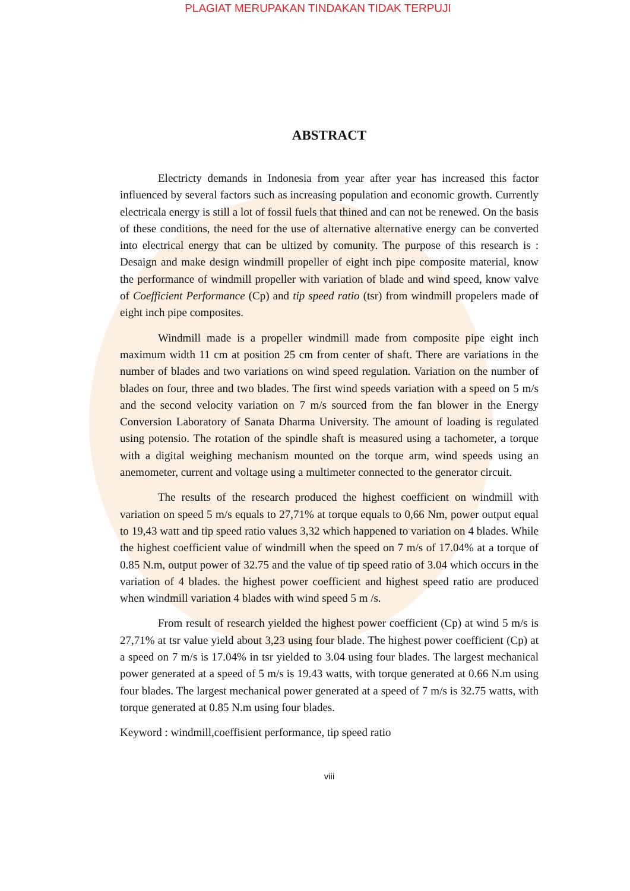PLAGIAT MERUPAKAN TINDAKAN TIDAK TERPUJI
ABSTRACT
Electricty demands in Indonesia from year after year has increased this factor influenced by several factors such as increasing population and economic growth. Currently electricala energy is still a lot of fossil fuels that thined and can not be renewed. On the basis of these conditions, the need for the use of alternative alternative energy can be converted into electrical energy that can be ultized by comunity. The purpose of this research is : Desaign and make design windmill propeller of eight inch pipe composite material, know the performance of windmill propeller with variation of blade and wind speed, know valve of Coefficient Performance (Cp) and tip speed ratio (tsr) from windmill propelers made of eight inch pipe composites.
Windmill made is a propeller windmill made from composite pipe eight inch maximum width 11 cm at position 25 cm from center of shaft. There are variations in the number of blades and two variations on wind speed regulation. Variation on the number of blades on four, three and two blades. The first wind speeds variation with a speed on 5 m/s and the second velocity variation on 7 m/s sourced from the fan blower in the Energy Conversion Laboratory of Sanata Dharma University. The amount of loading is regulated using potensio. The rotation of the spindle shaft is measured using a tachometer, a torque with a digital weighing mechanism mounted on the torque arm, wind speeds using an anemometer, current and voltage using a multimeter connected to the generator circuit.
The results of the research produced the highest coefficient on windmill with variation on speed 5 m/s equals to 27,71% at torque equals to 0,66 Nm, power output equal to 19,43 watt and tip speed ratio values 3,32 which happened to variation on 4 blades. While the highest coefficient value of windmill when the speed on 7 m/s of 17.04% at a torque of 0.85 N.m, output power of 32.75 and the value of tip speed ratio of 3.04 which occurs in the variation of 4 blades. the highest power coefficient and highest speed ratio are produced when windmill variation 4 blades with wind speed 5 m /s.
From result of research yielded the highest power coefficient (Cp) at wind 5 m/s is 27,71% at tsr value yield about 3,23 using four blade. The highest power coefficient (Cp) at a speed on 7 m/s is 17.04% in tsr yielded to 3.04 using four blades. The largest mechanical power generated at a speed of 5 m/s is 19.43 watts, with torque generated at 0.66 N.m using four blades. The largest mechanical power generated at a speed of 7 m/s is 32.75 watts, with torque generated at 0.85 N.m using four blades.
Keyword : windmill,coeffisient performance, tip speed ratio
viii